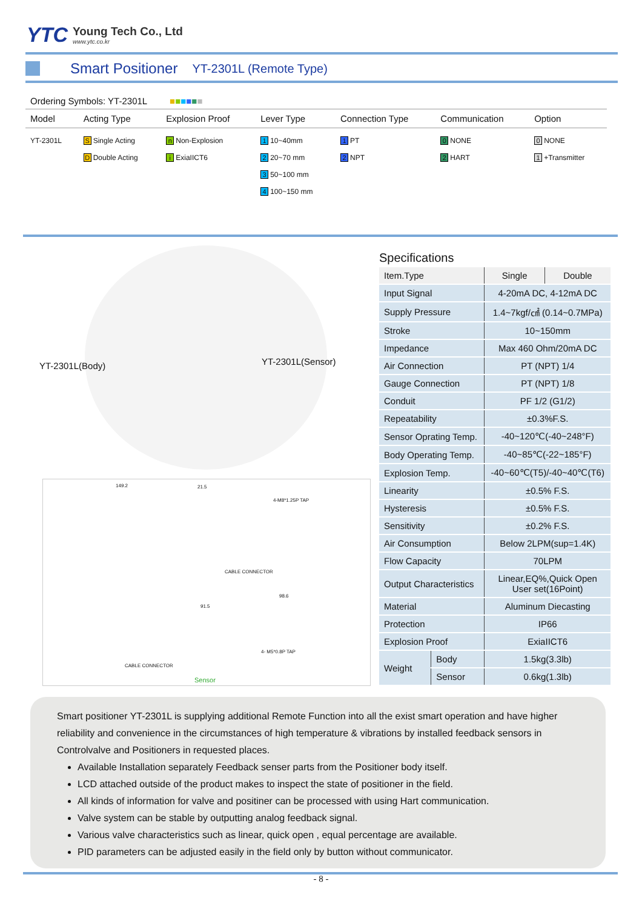YTC
Young Tech Co., Ltd
www.ytc.co.kr
Smart Positioner
YT-2301L (Remote Type)
Ordering Symbols: YT-2301L ■■■■■■
| Model | Acting Type | Explosion Proof | Lever Type | Connection Type | Communication | Option |
| --- | --- | --- | --- | --- | --- | --- |
| YT-2301L | S Single Acting D Double Acting | n Non-Explosion i ExiaIICT6 | 1 10~40mm 2 20~70 mm 3 50~100 mm 4 100~150 mm | 1 PT 2 NPT | 0 NONE 2 HART | 0 NONE 1 +Transmitter |
YT-2301L(Body) YT-2301L(Sensor)
149.2 21.5
4-M8*1.25P TAP
CABLE CONNECTOR
98.6
91.5
4- M5*0.8P TAP
CABLE CONNECTOR
Sensor
Specifications
| Item.Type | | Single | Double |
| Input Signal | | 4-20mA DC, 4-12mA DC | |
| Supply Pressure | | 1.4~7kgf/㎠ (0.14~0.7MPa) | |
| Stroke | | 10~150mm | |
| Impedance | | Max 460 Ohm/20mA DC | |
| Air Connection | | PT (NPT) 1/4 | |
| Gauge Connection | | PT (NPT) 1/8 | |
| Conduit | | PF 1/2 (G1/2) | |
| Repeatability | | ±0.3%F.S. | |
| Sensor Oprating Temp. | | -40~120℃(-40~248°F) | |
| Body Operating Temp. | | -40~85℃(-22~185°F) | |
| Explosion Temp. | | -40~60℃(T5)/-40~40℃(T6) | |
| Linearity | | ±0.5% F.S. | |
| Hysteresis | | ±0.5% F.S. | |
| Sensitivity | | ±0.2% F.S. | |
| Air Consumption | | Below 2LPM(sup=1.4K) | |
| Flow Capacity | | 70LPM | |
| Output Characteristics | | Linear,EQ%,Quick Open User set(16Point) | |
| Material | | Aluminum Diecasting | |
| Protection | | IP66 | |
| Explosion Proof | | ExiaIICT6 | |
| Weight | Body | 1.5kg(3.3lb) | |
| | Sensor | 0.6kg(1.3lb) | |
Smart positioner YT-2301L is supplying additional Remote Function into all the exist smart operation and have higher reliability and convenience in the circumstances of high temperature & vibrations by installed feedback sensors in Controlvalve and Positioners in requested places.
Available Installation separately Feedback senser parts from the Positioner body itself.
LCD attached outside of the product makes to inspect the state of positioner in the field.
All kinds of information for valve and positiner can be processed with using Hart communication.
Valve system can be stable by outputting analog feedback signal.
Various valve characteristics such as linear, quick open , equal percentage are available.
PID parameters can be adjusted easily in the field only by button without communicator.
- 8 -